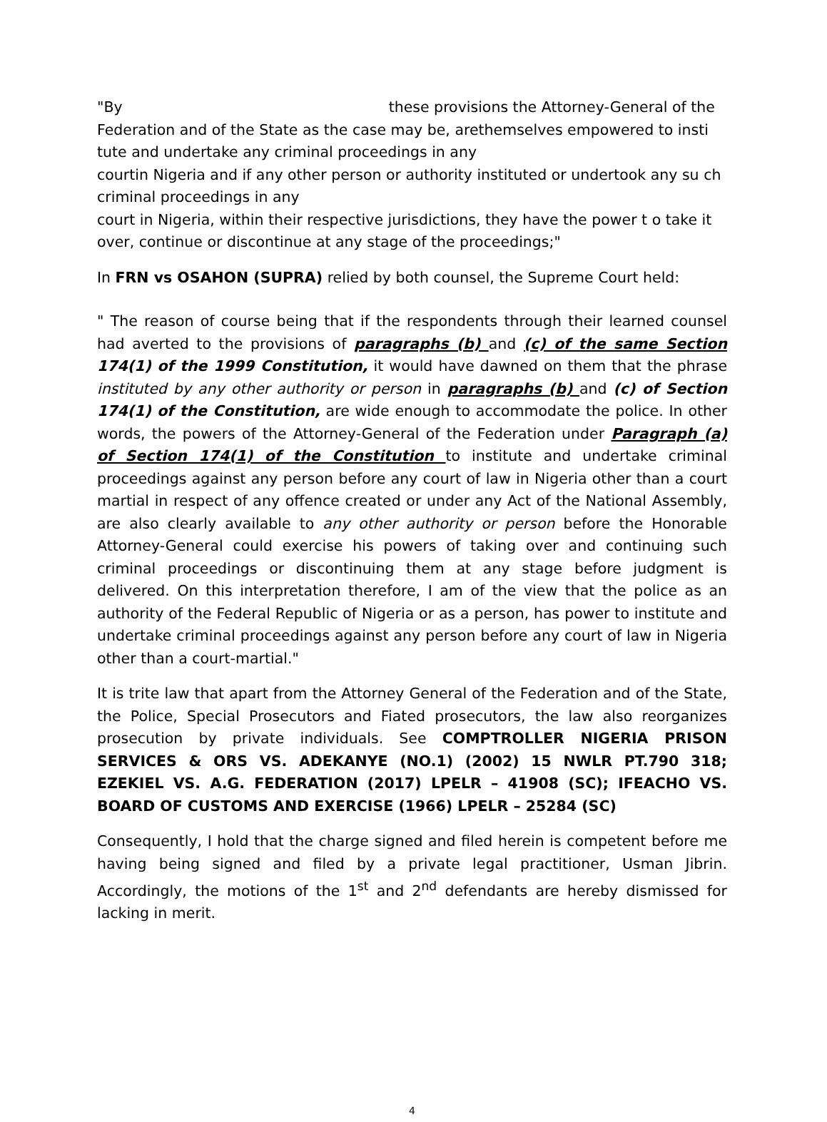"By these provisions the Attorney-General of the Federation and of the State as the case may be, arethemselves empowered to insti tute and undertake any criminal proceedings in any
courtin Nigeria and if any other person or authority instituted or undertook any su ch criminal proceedings in any
court in Nigeria, within their respective jurisdictions, they have the power t o take it over, continue or discontinue at any stage of the proceedings;"
In FRN vs OSAHON (SUPRA) relied by both counsel, the Supreme Court held:
" The reason of course being that if the respondents through their learned counsel had averted to the provisions of paragraphs (b) and (c) of the same Section 174(1) of the 1999 Constitution, it would have dawned on them that the phrase instituted by any other authority or person in paragraphs (b) and (c) of Section 174(1) of the Constitution, are wide enough to accommodate the police. In other words, the powers of the Attorney-General of the Federation under Paragraph (a) of Section 174(1) of the Constitution to institute and undertake criminal proceedings against any person before any court of law in Nigeria other than a court martial in respect of any offence created or under any Act of the National Assembly, are also clearly available to any other authority or person before the Honorable Attorney-General could exercise his powers of taking over and continuing such criminal proceedings or discontinuing them at any stage before judgment is delivered. On this interpretation therefore, I am of the view that the police as an authority of the Federal Republic of Nigeria or as a person, has power to institute and undertake criminal proceedings against any person before any court of law in Nigeria other than a court-martial."
It is trite law that apart from the Attorney General of the Federation and of the State, the Police, Special Prosecutors and Fiated prosecutors, the law also reorganizes prosecution by private individuals. See COMPTROLLER NIGERIA PRISON SERVICES & ORS VS. ADEKANYE (NO.1) (2002) 15 NWLR PT.790 318; EZEKIEL VS. A.G. FEDERATION (2017) LPELR – 41908 (SC); IFEACHO VS. BOARD OF CUSTOMS AND EXERCISE (1966) LPELR – 25284 (SC)
Consequently, I hold that the charge signed and filed herein is competent before me having being signed and filed by a private legal practitioner, Usman Jibrin. Accordingly, the motions of the 1<sup>st</sup> and 2<sup>nd</sup> defendants are hereby dismissed for lacking in merit.
4